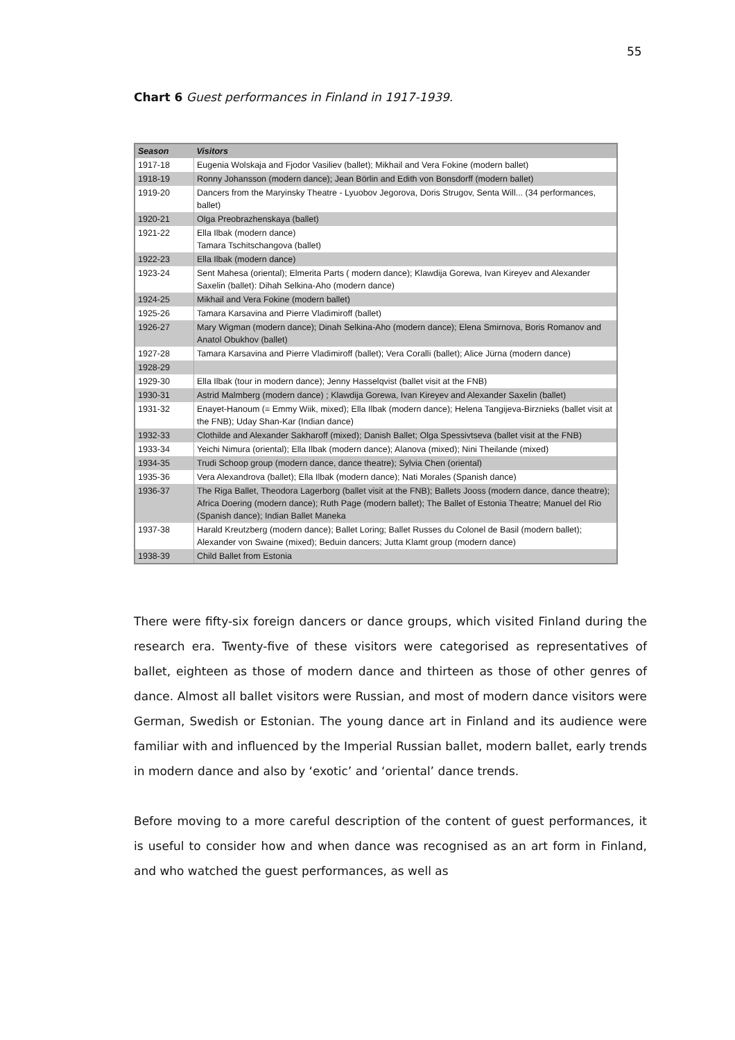55
Chart 6 Guest performances in Finland in 1917-1939.
| Season | Visitors |
| --- | --- |
| 1917-18 | Eugenia Wolskaja and Fjodor Vasiliev (ballet); Mikhail and Vera Fokine (modern ballet) |
| 1918-19 | Ronny Johansson (modern dance); Jean Börlin and Edith von Bonsdorff (modern ballet) |
| 1919-20 | Dancers from the Maryinsky Theatre - Lyuobov Jegorova, Doris Strugov, Senta Will... (34 performances, ballet) |
| 1920-21 | Olga Preobrazhenskaya (ballet) |
| 1921-22 | Ella Ilbak (modern dance) Tamara Tschitschangova (ballet) |
| 1922-23 | Ella Ilbak (modern dance) |
| 1923-24 | Sent Mahesa (oriental); Elmerita Parts ( modern dance); Klawdija Gorewa, Ivan Kireyev and Alexander Saxelin (ballet): Dihah Selkina-Aho (modern dance) |
| 1924-25 | Mikhail and Vera Fokine (modern ballet) |
| 1925-26 | Tamara Karsavina and Pierre Vladimiroff (ballet) |
| 1926-27 | Mary Wigman (modern dance); Dinah Selkina-Aho (modern dance); Elena Smirnova, Boris Romanov and Anatol Obukhov (ballet) |
| 1927-28 | Tamara Karsavina and Pierre Vladimiroff (ballet); Vera Coralli (ballet); Alice Jürna (modern dance) |
| 1928-29 | |
| 1929-30 | Ella Ilbak (tour in modern dance); Jenny Hasselqvist (ballet visit at the FNB) |
| 1930-31 | Astrid Malmberg (modern dance) ; Klawdija Gorewa, Ivan Kireyev and Alexander Saxelin (ballet) |
| 1931-32 | Enayet-Hanoum (= Emmy Wiik, mixed); Ella Ilbak (modern dance); Helena Tangijeva-Birznieks (ballet visit at the FNB); Uday Shan-Kar (Indian dance) |
| 1932-33 | Clothilde and Alexander Sakharoff (mixed); Danish Ballet; Olga Spessivtseva (ballet visit at the FNB) |
| 1933-34 | Yeichi Nimura (oriental); Ella Ilbak (modern dance); Alanova (mixed); Nini Theilande (mixed) |
| 1934-35 | Trudi Schoop group (modern dance, dance theatre); Sylvia Chen (oriental) |
| 1935-36 | Vera Alexandrova (ballet); Ella Ilbak (modern dance); Nati Morales (Spanish dance) |
| 1936-37 | The Riga Ballet, Theodora Lagerborg (ballet visit at the FNB); Ballets Jooss (modern dance, dance theatre); Africa Doering (modern dance); Ruth Page (modern ballet); The Ballet of Estonia Theatre; Manuel del Rio (Spanish dance); Indian Ballet Maneka |
| 1937-38 | Harald Kreutzberg (modern dance); Ballet Loring; Ballet Russes du Colonel de Basil (modern ballet); Alexander von Swaine (mixed); Beduin dancers; Jutta Klamt group (modern dance) |
| 1938-39 | Child Ballet from Estonia |
There were fifty-six foreign dancers or dance groups, which visited Finland during the research era. Twenty-five of these visitors were categorised as representatives of ballet, eighteen as those of modern dance and thirteen as those of other genres of dance. Almost all ballet visitors were Russian, and most of modern dance visitors were German, Swedish or Estonian. The young dance art in Finland and its audience were familiar with and influenced by the Imperial Russian ballet, modern ballet, early trends in modern dance and also by ‘exotic’ and ‘oriental’ dance trends.
Before moving to a more careful description of the content of guest performances, it is useful to consider how and when dance was recognised as an art form in Finland, and who watched the guest performances, as well as